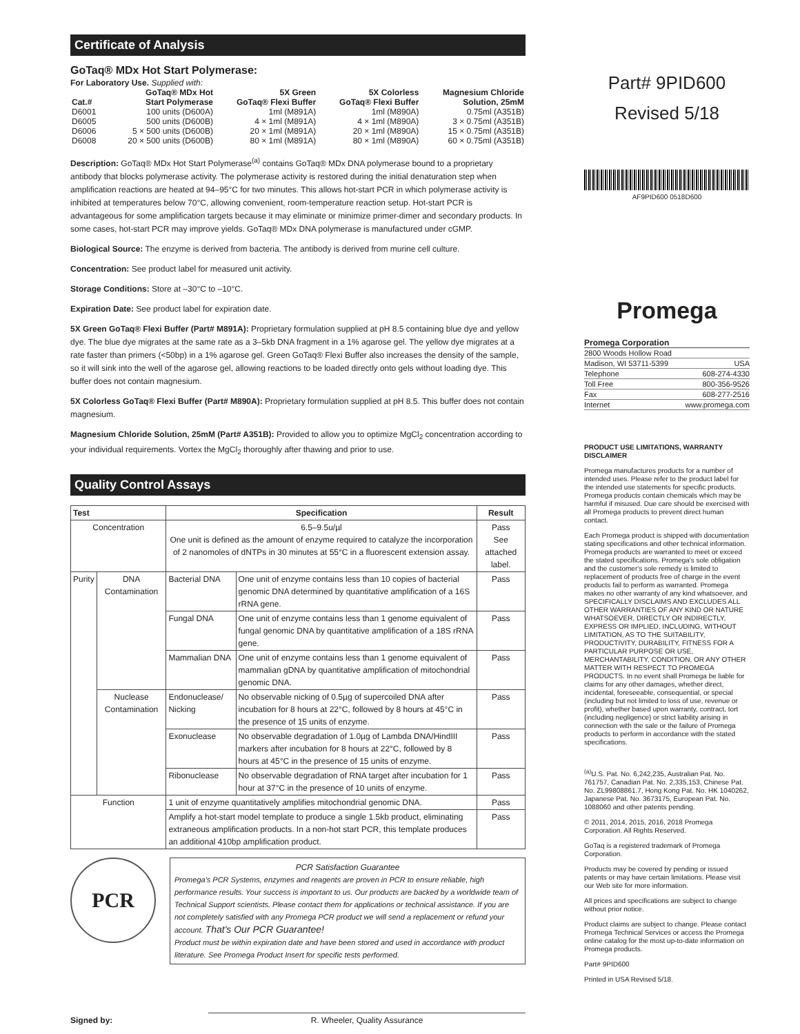Certificate of Analysis
GoTaq® MDx Hot Start Polymerase:
For Laboratory Use. Supplied with:
| Cat.# | GoTaq® MDx Hot Start Polymerase | 5X Green GoTaq® Flexi Buffer | 5X Colorless GoTaq® Flexi Buffer | Magnesium Chloride Solution, 25mM |
| --- | --- | --- | --- | --- |
| D6001 | 100 units (D600A) | 1ml (M891A) | 1ml (M890A) | 0.75ml (A351B) |
| D6005 | 500 units (D600B) | 4 × 1ml (M891A) | 4 × 1ml (M890A) | 3 × 0.75ml (A351B) |
| D6006 | 5 × 500 units (D600B) | 20 × 1ml (M891A) | 20 × 1ml (M890A) | 15 × 0.75ml (A351B) |
| D6008 | 20 × 500 units (D600B) | 80 × 1ml (M891A) | 80 × 1ml (M890A) | 60 × 0.75ml (A351B) |
Description: GoTaq® MDx Hot Start Polymerase<sup>(a)</sup> contains GoTaq® MDx DNA polymerase bound to a proprietary antibody that blocks polymerase activity. The polymerase activity is restored during the initial denaturation step when amplification reactions are heated at 94–95°C for two minutes. This allows hot-start PCR in which polymerase activity is inhibited at temperatures below 70°C, allowing convenient, room-temperature reaction setup. Hot-start PCR is advantageous for some amplification targets because it may eliminate or minimize primer-dimer and secondary products. In some cases, hot-start PCR may improve yields. GoTaq® MDx DNA polymerase is manufactured under cGMP.
Biological Source: The enzyme is derived from bacteria. The antibody is derived from murine cell culture.
Concentration: See product label for measured unit activity.
Storage Conditions: Store at –30°C to –10°C.
Expiration Date: See product label for expiration date.
5X Green GoTaq® Flexi Buffer (Part# M891A): Proprietary formulation supplied at pH 8.5 containing blue dye and yellow dye. The blue dye migrates at the same rate as a 3–5kb DNA fragment in a 1% agarose gel. The yellow dye migrates at a rate faster than primers (<50bp) in a 1% agarose gel. Green GoTaq® Flexi Buffer also increases the density of the sample, so it will sink into the well of the agarose gel, allowing reactions to be loaded directly onto gels without loading dye. This buffer does not contain magnesium.
5X Colorless GoTaq® Flexi Buffer (Part# M890A): Proprietary formulation supplied at pH 8.5. This buffer does not contain magnesium.
Magnesium Chloride Solution, 25mM (Part# A351B): Provided to allow you to optimize MgCl<sub>2</sub> concentration according to your individual requirements. Vortex the MgCl<sub>2</sub> thoroughly after thawing and prior to use.
Quality Control Assays
| Test | | Specification | | Result |
| --- | --- | --- | --- | --- |
| Concentration | | 6.5–9.5u/µl One unit is defined as the amount of enzyme required to catalyze the incorporation of 2 nanomoles of dNTPs in 30 minutes at 55°C in a fluorescent extension assay. | | Pass See attached label. |
| Purity | DNA Contamination | Bacterial DNA | One unit of enzyme contains less than 10 copies of bacterial genomic DNA determined by quantitative amplification of a 16S rRNA gene. | Pass |
| | | Fungal DNA | One unit of enzyme contains less than 1 genome equivalent of fungal genomic DNA by quantitative amplification of a 18S rRNA gene. | Pass |
| | | Mammalian DNA | One unit of enzyme contains less than 1 genome equivalent of mammalian gDNA by quantitative amplification of mitochondrial genomic DNA. | Pass |
| | Nuclease Contamination | Endonuclease/ Nicking | No observable nicking of 0.5µg of supercoiled DNA after incubation for 8 hours at 22°C, followed by 8 hours at 45°C in the presence of 15 units of enzyme. | Pass |
| | | Exonuclease | No observable degradation of 1.0µg of Lambda DNA/HindIII markers after incubation for 8 hours at 22°C, followed by 8 hours at 45°C in the presence of 15 units of enzyme. | Pass |
| | | Ribonuclease | No observable degradation of RNA target after incubation for 1 hour at 37°C in the presence of 10 units of enzyme. | Pass |
| Function | | 1 unit of enzyme quantitatively amplifies mitochondrial genomic DNA. | | Pass |
| | | Amplify a hot-start model template to produce a single 1.5kb product, eliminating extraneous amplification products. In a non-hot start PCR, this template produces an additional 410bp amplification product. | | Pass |
PCR
PCR Satisfaction Guarantee
Promega's PCR Systems, enzymes and reagents are proven in PCR to ensure reliable, high performance results. Your success is important to us. Our products are backed by a worldwide team of Technical Support scientists. Please contact them for applications or technical assistance. If you are not completely satisfied with any Promega PCR product we will send a replacement or refund your account. That's Our PCR Guarantee!
Product must be within expiration date and have been stored and used in accordance with product literature. See Promega Product Insert for specific tests performed.
Signed by:
R. Wheeler, Quality Assurance
Part# 9PID600
Revised 5/18
AF9PID600 0518D600
Promega
Promega Corporation
| 2800 Woods Hollow Road | |
| Madison, WI 53711-5399 | USA |
| Telephone | 608-274-4330 |
| Toll Free | 800-356-9526 |
| Fax | 608-277-2516 |
| Internet | www.promega.com |
PRODUCT USE LIMITATIONS, WARRANTY DISCLAIMER
Promega manufactures products for a number of intended uses. Please refer to the product label for the intended use statements for specific products. Promega products contain chemicals which may be harmful if misused. Due care should be exercised with all Promega products to prevent direct human contact.
Each Promega product is shipped with documentation stating specifications and other technical information. Promega products are warranted to meet or exceed the stated specifications. Promega's sole obligation and the customer's sole remedy is limited to replacement of products free of charge in the event products fail to perform as warranted. Promega makes no other warranty of any kind whatsoever, and SPECIFICALLY DISCLAIMS AND EXCLUDES ALL OTHER WARRANTIES OF ANY KIND OR NATURE WHATSOEVER, DIRECTLY OR INDIRECTLY, EXPRESS OR IMPLIED, INCLUDING, WITHOUT LIMITATION, AS TO THE SUITABILITY, PRODUCTIVITY, DURABILITY, FITNESS FOR A PARTICULAR PURPOSE OR USE, MERCHANTABILITY, CONDITION, OR ANY OTHER MATTER WITH RESPECT TO PROMEGA PRODUCTS. In no event shall Promega be liable for claims for any other damages, whether direct, incidental, foreseeable, consequential, or special (including but not limited to loss of use, revenue or profit), whether based upon warranty, contract, tort (including negligence) or strict liability arising in connection with the sale or the failure of Promega products to perform in accordance with the stated specifications.
<sup>(a)</sup> U.S. Pat. No. 6,242,235, Australian Pat. No. 761757, Canadian Pat. No. 2,335,153, Chinese Pat. No. ZL99808861.7, Hong Kong Pat. No. HK 1040262, Japanese Pat. No. 3673175, European Pat. No. 1088060 and other patents pending.
© 2011, 2014, 2015, 2016, 2018 Promega Corporation. All Rights Reserved.
GoTaq is a registered trademark of Promega Corporation.
Products may be covered by pending or issued patents or may have certain limitations. Please visit our Web site for more information.
All prices and specifications are subject to change without prior notice.
Product claims are subject to change. Please contact Promega Technical Services or access the Promega online catalog for the most up-to-date information on Promega products.
Part# 9PID600
Printed in USA Revised 5/18.